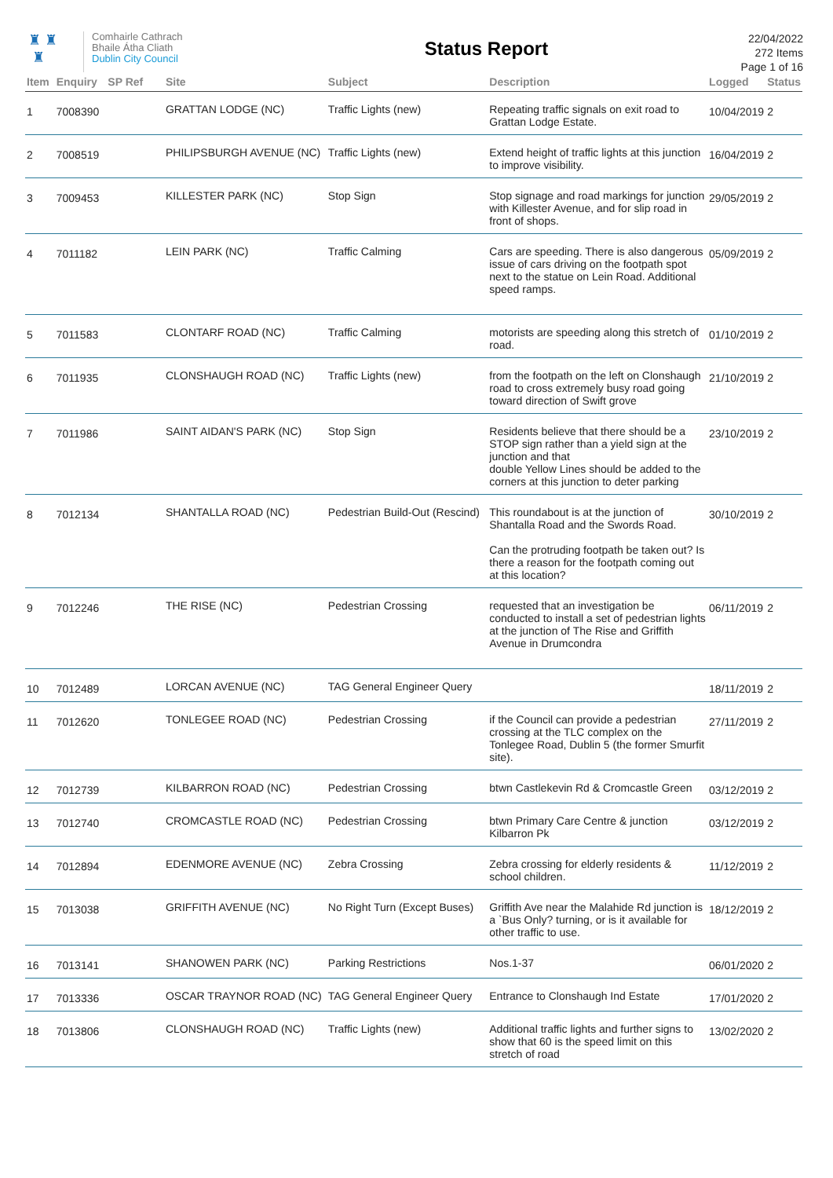♜ ♜
♜
Comhairle Cathrach
Bhaile Átha Cliath
Dublin City Council
Status Report
22/04/2022
272 Items
Page 1 of 16
| Item | Enquiry | SP Ref | Site | Subject | Description | Logged | Status |
| --- | --- | --- | --- | --- | --- | --- | --- |
| 1 | 7008390 | | GRATTAN LODGE (NC) | Traffic Lights (new) | Repeating traffic signals on exit road to Grattan Lodge Estate. | 10/04/2019 | 2 |
| 2 | 7008519 | | PHILIPSBURGH AVENUE (NC) | Traffic Lights (new) | Extend height of traffic lights at this junction to improve visibility. | 16/04/2019 | 2 |
| 3 | 7009453 | | KILLESTER PARK (NC) | Stop Sign | Stop signage and road markings for junction with Killester Avenue, and for slip road in front of shops. | 29/05/2019 | 2 |
| 4 | 7011182 | | LEIN PARK (NC) | Traffic Calming | Cars are speeding. There is also dangerous issue of cars driving on the footpath spot next to the statue on Lein Road. Additional speed ramps. | 05/09/2019 | 2 |
| 5 | 7011583 | | CLONTARF ROAD (NC) | Traffic Calming | motorists are speeding along this stretch of road. | 01/10/2019 | 2 |
| 6 | 7011935 | | CLONSHAUGH ROAD (NC) | Traffic Lights (new) | from the footpath on the left on Clonshaugh road to cross extremely busy road going toward direction of Swift grove | 21/10/2019 | 2 |
| 7 | 7011986 | | SAINT AIDAN'S PARK (NC) | Stop Sign | Residents believe that there should be a STOP sign rather than a yield sign at the junction and that double Yellow Lines should be added to the corners at this junction to deter parking | 23/10/2019 | 2 |
| 8 | 7012134 | | SHANTALLA ROAD (NC) | Pedestrian Build-Out (Rescind) | This roundabout is at the junction of Shantalla Road and the Swords Road. Can the protruding footpath be taken out? Is there a reason for the footpath coming out at this location? | 30/10/2019 | 2 |
| 9 | 7012246 | | THE RISE (NC) | Pedestrian Crossing | requested that an investigation be conducted to install a set of pedestrian lights at the junction of The Rise and Griffith Avenue in Drumcondra | 06/11/2019 | 2 |
| 10 | 7012489 | | LORCAN AVENUE (NC) | TAG General Engineer Query | | 18/11/2019 | 2 |
| 11 | 7012620 | | TONLEGEE ROAD (NC) | Pedestrian Crossing | if the Council can provide a pedestrian crossing at the TLC complex on the Tonlegee Road, Dublin 5 (the former Smurfit site). | 27/11/2019 | 2 |
| 12 | 7012739 | | KILBARRON ROAD (NC) | Pedestrian Crossing | btwn Castlekevin Rd & Cromcastle Green | 03/12/2019 | 2 |
| 13 | 7012740 | | CROMCASTLE ROAD (NC) | Pedestrian Crossing | btwn Primary Care Centre & junction Kilbarron Pk | 03/12/2019 | 2 |
| 14 | 7012894 | | EDENMORE AVENUE (NC) | Zebra Crossing | Zebra crossing for elderly residents & school children. | 11/12/2019 | 2 |
| 15 | 7013038 | | GRIFFITH AVENUE (NC) | No Right Turn (Except Buses) | Griffith Ave near the Malahide Rd junction is a `Bus Only? turning, or is it available for other traffic to use. | 18/12/2019 | 2 |
| 16 | 7013141 | | SHANOWEN PARK (NC) | Parking Restrictions | Nos.1-37 | 06/01/2020 | 2 |
| 17 | 7013336 | | OSCAR TRAYNOR ROAD (NC) | TAG General Engineer Query | Entrance to Clonshaugh Ind Estate | 17/01/2020 | 2 |
| 18 | 7013806 | | CLONSHAUGH ROAD (NC) | Traffic Lights (new) | Additional traffic lights and further signs to show that 60 is the speed limit on this stretch of road | 13/02/2020 | 2 |